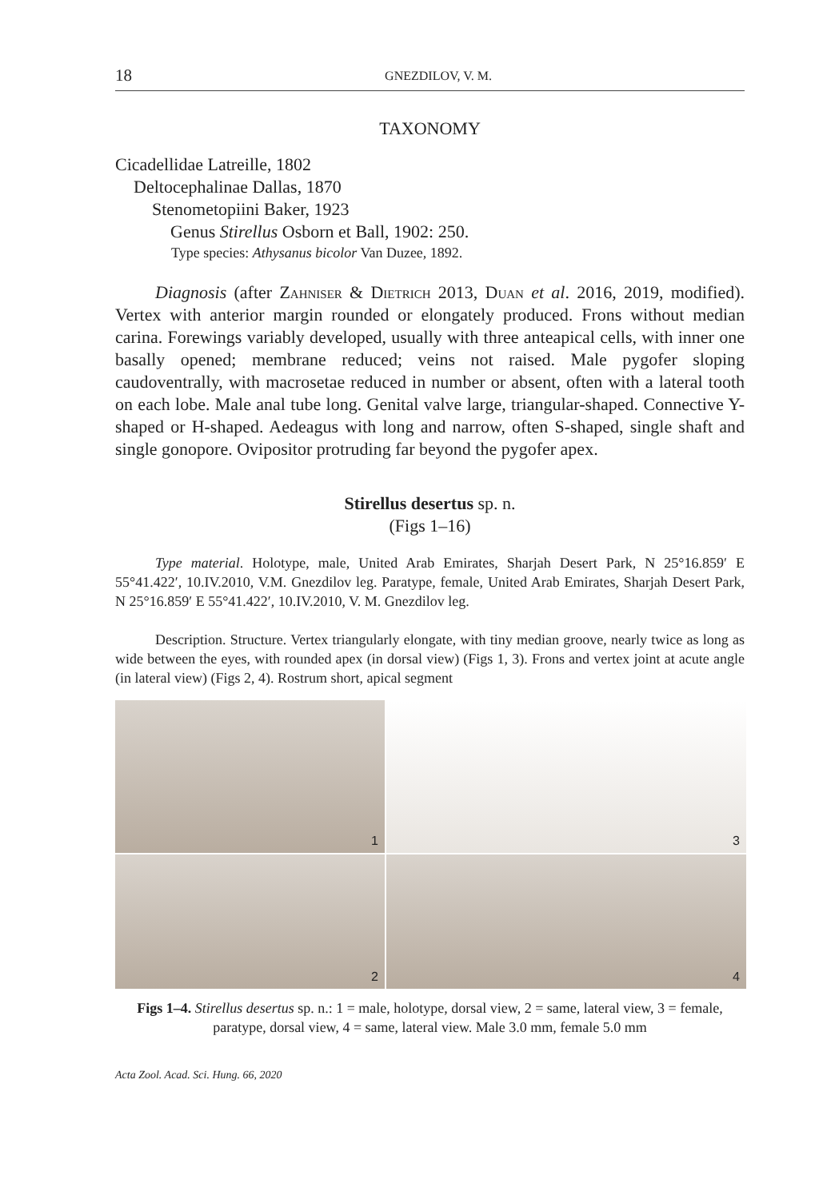18 GNEZDILOV, V. M.
TAXONOMY
Cicadellidae Latreille, 1802
Deltocephalinae Dallas, 1870
Stenometopiini Baker, 1923
Genus Stirellus Osborn et Ball, 1902: 250.
Type species: Athysanus bicolor Van Duzee, 1892.
Diagnosis (after Zahniser & Dietrich 2013, Duan et al. 2016, 2019, modified). Vertex with anterior margin rounded or elongately produced. Frons without median carina. Forewings variably developed, usually with three anteapical cells, with inner one basally opened; membrane reduced; veins not raised. Male pygofer sloping caudoventrally, with macrosetae reduced in number or absent, often with a lateral tooth on each lobe. Male anal tube long. Genital valve large, triangular-shaped. Connective Y-shaped or H-shaped. Aedeagus with long and narrow, often S-shaped, single shaft and single gonopore. Ovipositor protruding far beyond the pygofer apex.
Stirellus desertus sp. n.
(Figs 1–16)
Type material. Holotype, male, United Arab Emirates, Sharjah Desert Park, N 25°16.859′ E 55°41.422′, 10.IV.2010, V.M. Gnezdilov leg. Paratype, female, United Arab Emirates, Sharjah Desert Park, N 25°16.859′ E 55°41.422′, 10.IV.2010, V. M. Gnezdilov leg.
Description. Structure. Vertex triangularly elongate, with tiny median groove, nearly twice as long as wide between the eyes, with rounded apex (in dorsal view) (Figs 1, 3). Frons and vertex joint at acute angle (in lateral view) (Figs 2, 4). Rostrum short, apical segment
1
3
2
4
Figs 1–4. Stirellus desertus sp. n.: 1 = male, holotype, dorsal view, 2 = same, lateral view, 3 = female, paratype, dorsal view, 4 = same, lateral view. Male 3.0 mm, female 5.0 mm
Acta Zool. Acad. Sci. Hung. 66, 2020